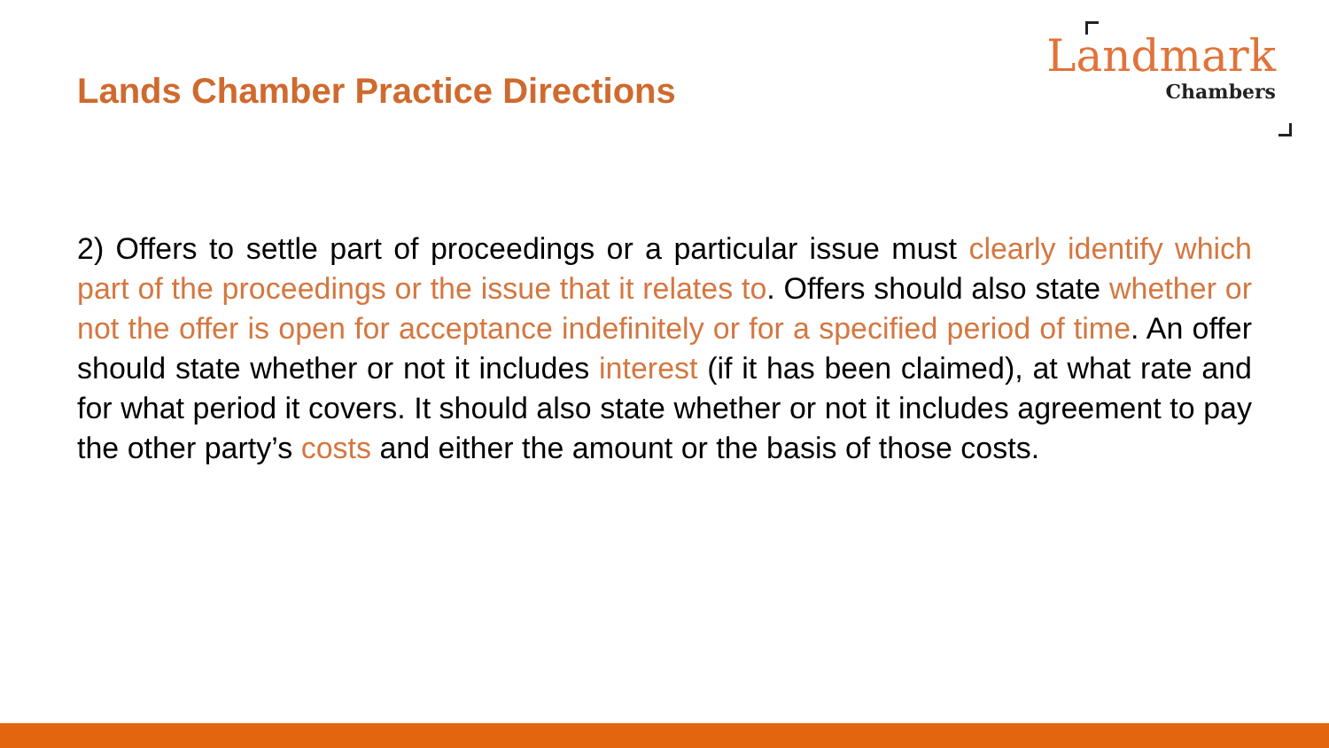Lands Chamber Practice Directions
Landmark
Chambers
2) Offers to settle part of proceedings or a particular issue must clearly identify which part of the proceedings or the issue that it relates to. Offers should also state whether or not the offer is open for acceptance indefinitely or for a specified period of time. An offer should state whether or not it includes interest (if it has been claimed), at what rate and for what period it covers. It should also state whether or not it includes agreement to pay the other party’s costs and either the amount or the basis of those costs.